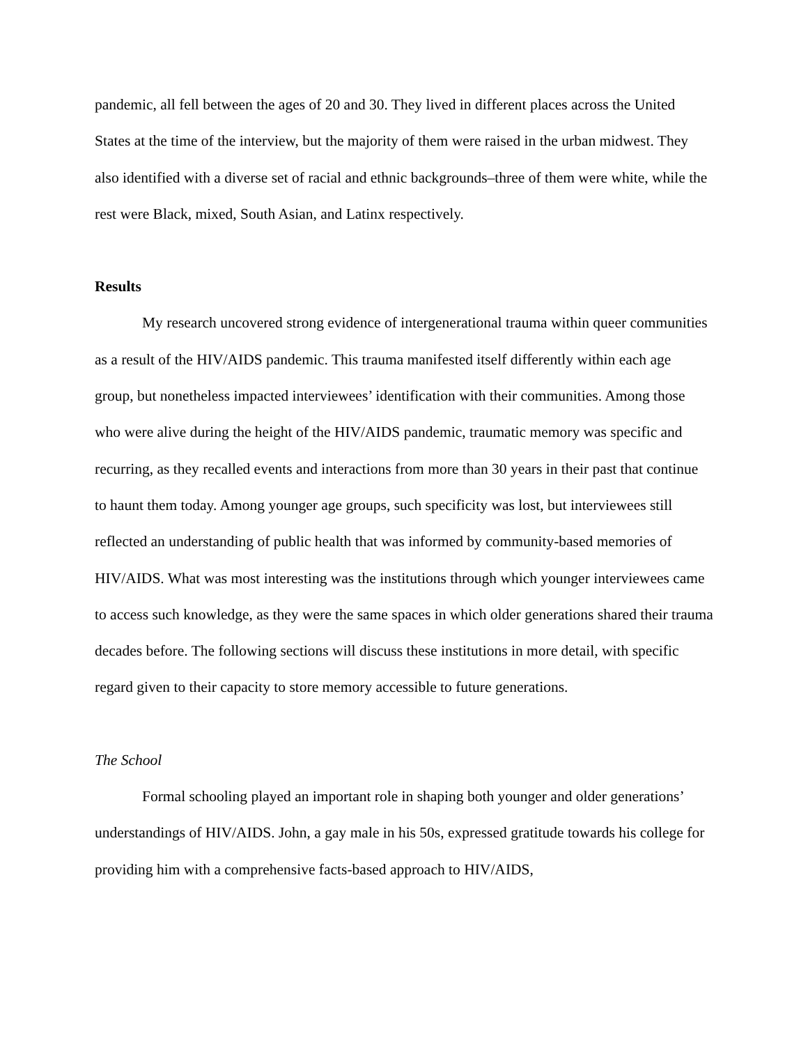pandemic, all fell between the ages of 20 and 30. They lived in different places across the United States at the time of the interview, but the majority of them were raised in the urban midwest. They also identified with a diverse set of racial and ethnic backgrounds–three of them were white, while the rest were Black, mixed, South Asian, and Latinx respectively.
Results
My research uncovered strong evidence of intergenerational trauma within queer communities as a result of the HIV/AIDS pandemic. This trauma manifested itself differently within each age group, but nonetheless impacted interviewees’ identification with their communities. Among those who were alive during the height of the HIV/AIDS pandemic, traumatic memory was specific and recurring, as they recalled events and interactions from more than 30 years in their past that continue to haunt them today. Among younger age groups, such specificity was lost, but interviewees still reflected an understanding of public health that was informed by community-based memories of HIV/AIDS. What was most interesting was the institutions through which younger interviewees came to access such knowledge, as they were the same spaces in which older generations shared their trauma decades before. The following sections will discuss these institutions in more detail, with specific regard given to their capacity to store memory accessible to future generations.
The School
Formal schooling played an important role in shaping both younger and older generations’ understandings of HIV/AIDS. John, a gay male in his 50s, expressed gratitude towards his college for providing him with a comprehensive facts-based approach to HIV/AIDS,